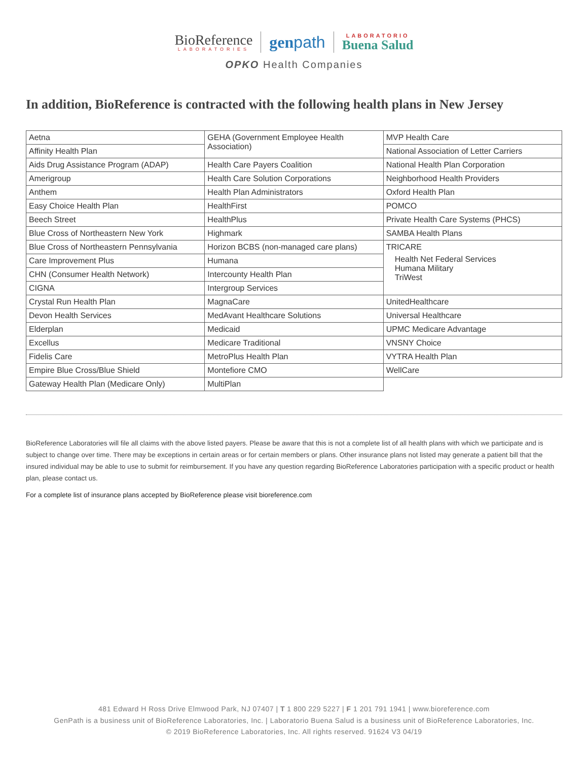BioReference
LABORATORIES
genpath
LABORATORIO
Buena Salud
OPKO Health Companies
In addition, BioReference is contracted with the following health plans in New Jersey
| Aetna | GEHA (Government Employee Health Association) | MVP Health Care |
| Affinity Health Plan | | National Association of Letter Carriers |
| Aids Drug Assistance Program (ADAP) | Health Care Payers Coalition | National Health Plan Corporation |
| Amerigroup | Health Care Solution Corporations | Neighborhood Health Providers |
| Anthem | Health Plan Administrators | Oxford Health Plan |
| Easy Choice Health Plan | HealthFirst | POMCO |
| Beech Street | HealthPlus | Private Health Care Systems (PHCS) |
| Blue Cross of Northeastern New York | Highmark | SAMBA Health Plans |
| Blue Cross of Northeastern Pennsylvania | Horizon BCBS (non-managed care plans) | TRICARE Health Net Federal Services Humana Military TriWest |
| Care Improvement Plus | Humana | |
| CHN (Consumer Health Network) | Intercounty Health Plan | |
| CIGNA | Intergroup Services | |
| Crystal Run Health Plan | MagnaCare | UnitedHealthcare |
| Devon Health Services | MedAvant Healthcare Solutions | Universal Healthcare |
| Elderplan | Medicaid | UPMC Medicare Advantage |
| Excellus | Medicare Traditional | VNSNY Choice |
| Fidelis Care | MetroPlus Health Plan | VYTRA Health Plan |
| Empire Blue Cross/Blue Shield | Montefiore CMO | WellCare |
| Gateway Health Plan (Medicare Only) | MultiPlan | |
BioReference Laboratories will file all claims with the above listed payers. Please be aware that this is not a complete list of all health plans with which we participate and is subject to change over time. There may be exceptions in certain areas or for certain members or plans. Other insurance plans not listed may generate a patient bill that the insured individual may be able to use to submit for reimbursement. If you have any question regarding BioReference Laboratories participation with a specific product or health plan, please contact us.
For a complete list of insurance plans accepted by BioReference please visit bioreference.com
481 Edward H Ross Drive Elmwood Park, NJ 07407 | T 1 800 229 5227 | F 1 201 791 1941 | www.bioreference.com
GenPath is a business unit of BioReference Laboratories, Inc. | Laboratorio Buena Salud is a business unit of BioReference Laboratories, Inc.
© 2019 BioReference Laboratories, Inc. All rights reserved. 91624 V3 04/19